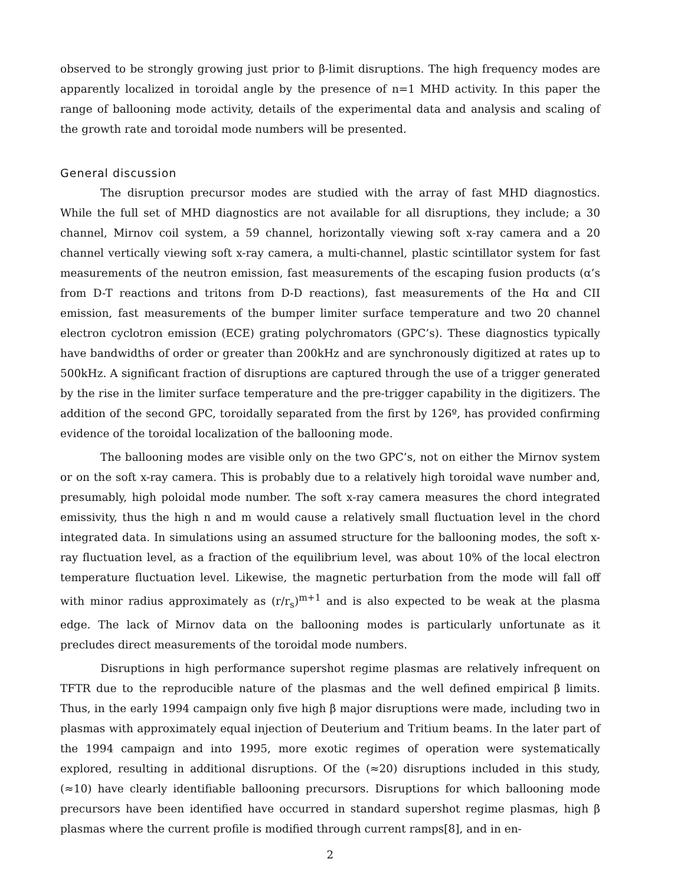observed to be strongly growing just prior to β-limit disruptions. The high frequency modes are apparently localized in toroidal angle by the presence of n=1 MHD activity. In this paper the range of ballooning mode activity, details of the experimental data and analysis and scaling of the growth rate and toroidal mode numbers will be presented.
General discussion
The disruption precursor modes are studied with the array of fast MHD diagnostics. While the full set of MHD diagnostics are not available for all disruptions, they include; a 30 channel, Mirnov coil system, a 59 channel, horizontally viewing soft x-ray camera and a 20 channel vertically viewing soft x-ray camera, a multi-channel, plastic scintillator system for fast measurements of the neutron emission, fast measurements of the escaping fusion products (α’s from D-T reactions and tritons from D-D reactions), fast measurements of the Hα and CII emission, fast measurements of the bumper limiter surface temperature and two 20 channel electron cyclotron emission (ECE) grating polychromators (GPC’s). These diagnostics typically have bandwidths of order or greater than 200kHz and are synchronously digitized at rates up to 500kHz. A significant fraction of disruptions are captured through the use of a trigger generated by the rise in the limiter surface temperature and the pre-trigger capability in the digitizers. The addition of the second GPC, toroidally separated from the first by 126º, has provided confirming evidence of the toroidal localization of the ballooning mode.
The ballooning modes are visible only on the two GPC’s, not on either the Mirnov system or on the soft x-ray camera. This is probably due to a relatively high toroidal wave number and, presumably, high poloidal mode number. The soft x-ray camera measures the chord integrated emissivity, thus the high n and m would cause a relatively small fluctuation level in the chord integrated data. In simulations using an assumed structure for the ballooning modes, the soft x-ray fluctuation level, as a fraction of the equilibrium level, was about 10% of the local electron temperature fluctuation level. Likewise, the magnetic perturbation from the mode will fall off with minor radius approximately as (r/r<sub>s</sub>)<sup>m+1</sup> and is also expected to be weak at the plasma edge. The lack of Mirnov data on the ballooning modes is particularly unfortunate as it precludes direct measurements of the toroidal mode numbers.
Disruptions in high performance supershot regime plasmas are relatively infrequent on TFTR due to the reproducible nature of the plasmas and the well defined empirical β limits. Thus, in the early 1994 campaign only five high β major disruptions were made, including two in plasmas with approximately equal injection of Deuterium and Tritium beams. In the later part of the 1994 campaign and into 1995, more exotic regimes of operation were systematically explored, resulting in additional disruptions. Of the (≈20) disruptions included in this study, (≈10) have clearly identifiable ballooning precursors. Disruptions for which ballooning mode precursors have been identified have occurred in standard supershot regime plasmas, high β plasmas where the current profile is modified through current ramps[8], and in en-
2